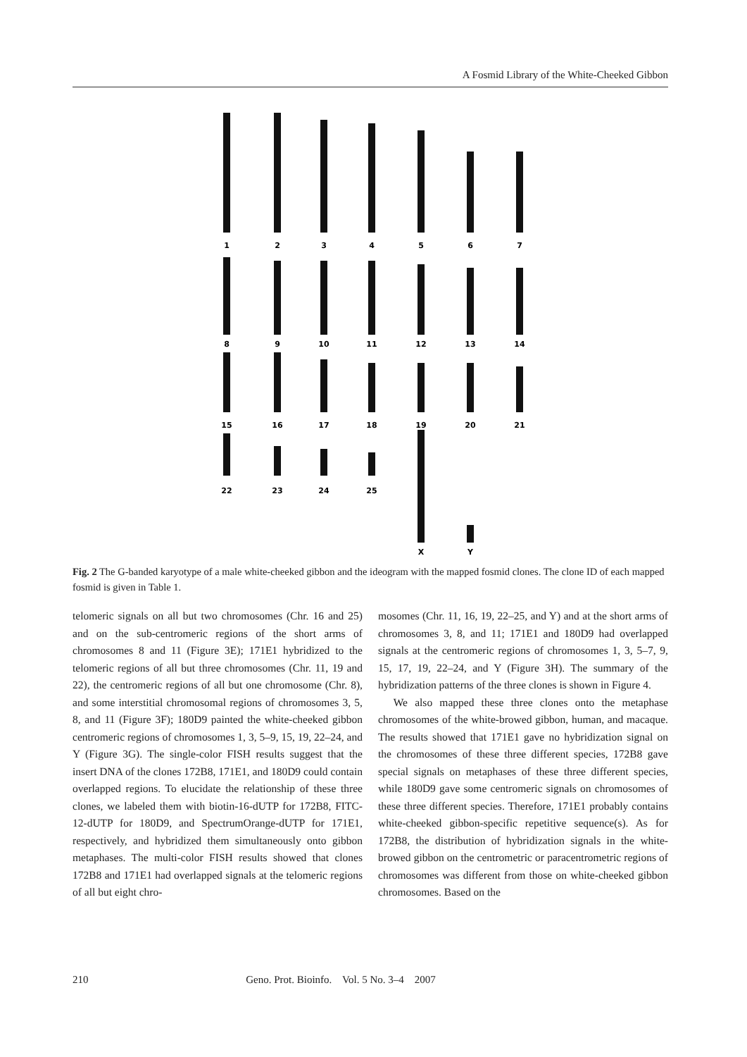A Fosmid Library of the White-Cheeked Gibbon
1
2
3
4
5
6
7
8
9
10
11
12
13
14
15
16
17
18
19
20
21
22
23
24
25
X
Y
Fig. 2 The G-banded karyotype of a male white-cheeked gibbon and the ideogram with the mapped fosmid clones. The clone ID of each mapped fosmid is given in Table 1.
telomeric signals on all but two chromosomes (Chr. 16 and 25) and on the sub-centromeric regions of the short arms of chromosomes 8 and 11 (Figure 3E); 171E1 hybridized to the telomeric regions of all but three chromosomes (Chr. 11, 19 and 22), the centromeric regions of all but one chromosome (Chr. 8), and some interstitial chromosomal regions of chromosomes 3, 5, 8, and 11 (Figure 3F); 180D9 painted the white-cheeked gibbon centromeric regions of chromosomes 1, 3, 5–9, 15, 19, 22–24, and Y (Figure 3G). The single-color FISH results suggest that the insert DNA of the clones 172B8, 171E1, and 180D9 could contain overlapped regions. To elucidate the relationship of these three clones, we labeled them with biotin-16-dUTP for 172B8, FITC-12-dUTP for 180D9, and SpectrumOrange-dUTP for 171E1, respectively, and hybridized them simultaneously onto gibbon metaphases. The multi-color FISH results showed that clones 172B8 and 171E1 had overlapped signals at the telomeric regions of all but eight chro-
mosomes (Chr. 11, 16, 19, 22–25, and Y) and at the short arms of chromosomes 3, 8, and 11; 171E1 and 180D9 had overlapped signals at the centromeric regions of chromosomes 1, 3, 5–7, 9, 15, 17, 19, 22–24, and Y (Figure 3H). The summary of the hybridization patterns of the three clones is shown in Figure 4.
We also mapped these three clones onto the metaphase chromosomes of the white-browed gibbon, human, and macaque. The results showed that 171E1 gave no hybridization signal on the chromosomes of these three different species, 172B8 gave special signals on metaphases of these three different species, while 180D9 gave some centromeric signals on chromosomes of these three different species. Therefore, 171E1 probably contains white-cheeked gibbon-specific repetitive sequence(s). As for 172B8, the distribution of hybridization signals in the white-browed gibbon on the centrometric or paracentrometric regions of chromosomes was different from those on white-cheeked gibbon chromosomes. Based on the
210 Geno. Prot. Bioinfo. Vol. 5 No. 3–4 2007